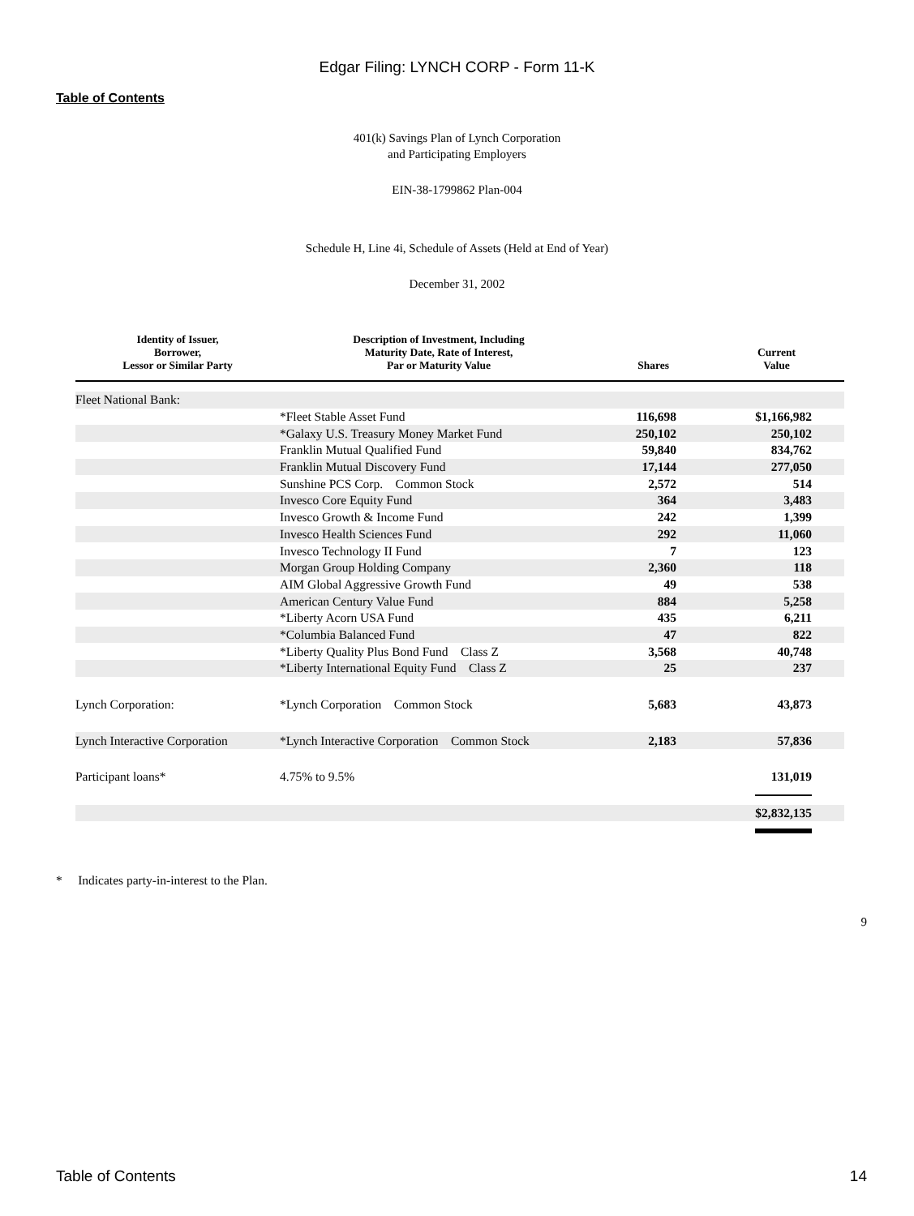Edgar Filing: LYNCH CORP - Form 11-K
Table of Contents
401(k) Savings Plan of Lynch Corporation
and Participating Employers
EIN-38-1799862 Plan-004
Schedule H, Line 4i, Schedule of Assets (Held at End of Year)
December 31, 2002
| Identity of Issuer, Borrower, Lessor or Similar Party | Description of Investment, Including Maturity Date, Rate of Interest, Par or Maturity Value | Shares | Current Value |
| --- | --- | --- | --- |
| Fleet National Bank: | | | |
| | *Fleet Stable Asset Fund | 116,698 | $1,166,982 |
| | *Galaxy U.S. Treasury Money Market Fund | 250,102 | 250,102 |
| | Franklin Mutual Qualified Fund | 59,840 | 834,762 |
| | Franklin Mutual Discovery Fund | 17,144 | 277,050 |
| | Sunshine PCS Corp. Common Stock | 2,572 | 514 |
| | Invesco Core Equity Fund | 364 | 3,483 |
| | Invesco Growth & Income Fund | 242 | 1,399 |
| | Invesco Health Sciences Fund | 292 | 11,060 |
| | Invesco Technology II Fund | 7 | 123 |
| | Morgan Group Holding Company | 2,360 | 118 |
| | AIM Global Aggressive Growth Fund | 49 | 538 |
| | American Century Value Fund | 884 | 5,258 |
| | *Liberty Acorn USA Fund | 435 | 6,211 |
| | *Columbia Balanced Fund | 47 | 822 |
| | *Liberty Quality Plus Bond Fund Class Z | 3,568 | 40,748 |
| | *Liberty International Equity Fund Class Z | 25 | 237 |
| Lynch Corporation: | *Lynch Corporation Common Stock | 5,683 | 43,873 |
| Lynch Interactive Corporation | *Lynch Interactive Corporation Common Stock | 2,183 | 57,836 |
| Participant loans* | 4.75% to 9.5% | | 131,019 |
| | | | $2,832,135 |
* Indicates party-in-interest to the Plan.
9
Table of Contents 14